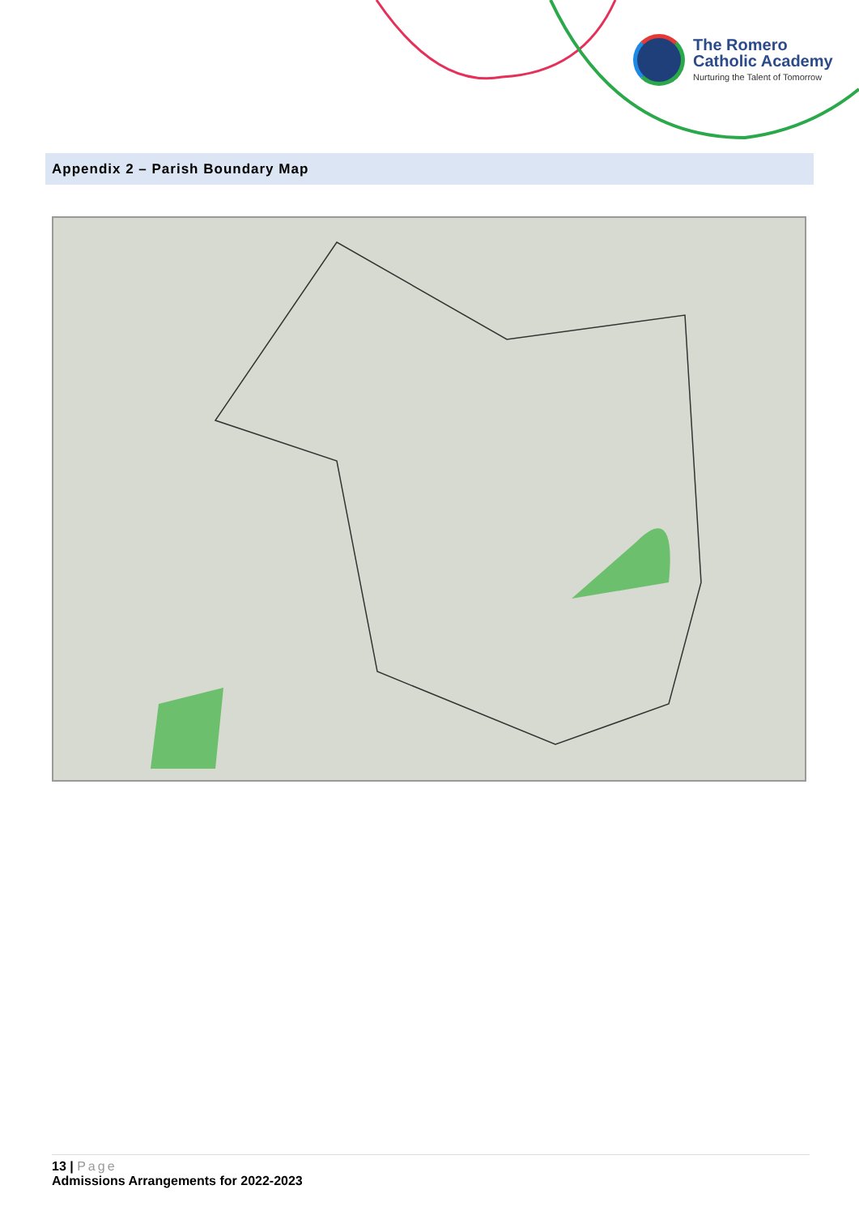The Romero
Catholic Academy
Nurturing the Talent of Tomorrow
Appendix 2 – Parish Boundary Map
13 | Page
Admissions Arrangements for 2022-2023